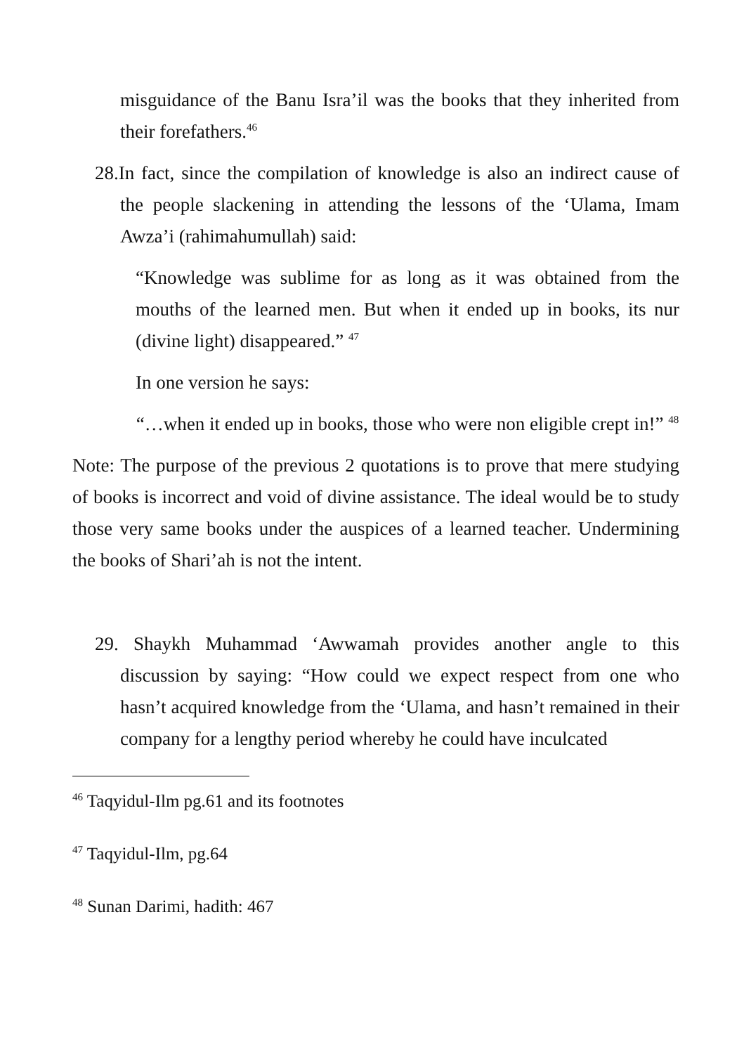misguidance of the Banu Isra’il was the books that they inherited from their forefathers.<sup>46</sup>
28.In fact, since the compilation of knowledge is also an indirect cause of the people slackening in attending the lessons of the ‘Ulama, Imam Awza’i (rahimahumullah) said:
“Knowledge was sublime for as long as it was obtained from the mouths of the learned men. But when it ended up in books, its nur (divine light) disappeared.” <sup>47</sup>
In one version he says:
“…when it ended up in books, those who were non eligible crept in!” <sup>48</sup>
Note: The purpose of the previous 2 quotations is to prove that mere studying of books is incorrect and void of divine assistance. The ideal would be to study those very same books under the auspices of a learned teacher. Undermining the books of Shari’ah is not the intent.
29. Shaykh Muhammad ‘Awwamah provides another angle to this discussion by saying: “How could we expect respect from one who hasn’t acquired knowledge from the ‘Ulama, and hasn’t remained in their company for a lengthy period whereby he could have inculcated
<sup>46</sup> Taqyidul-Ilm pg.61 and its footnotes
<sup>47</sup> Taqyidul-Ilm, pg.64
<sup>48</sup> Sunan Darimi, hadith: 467